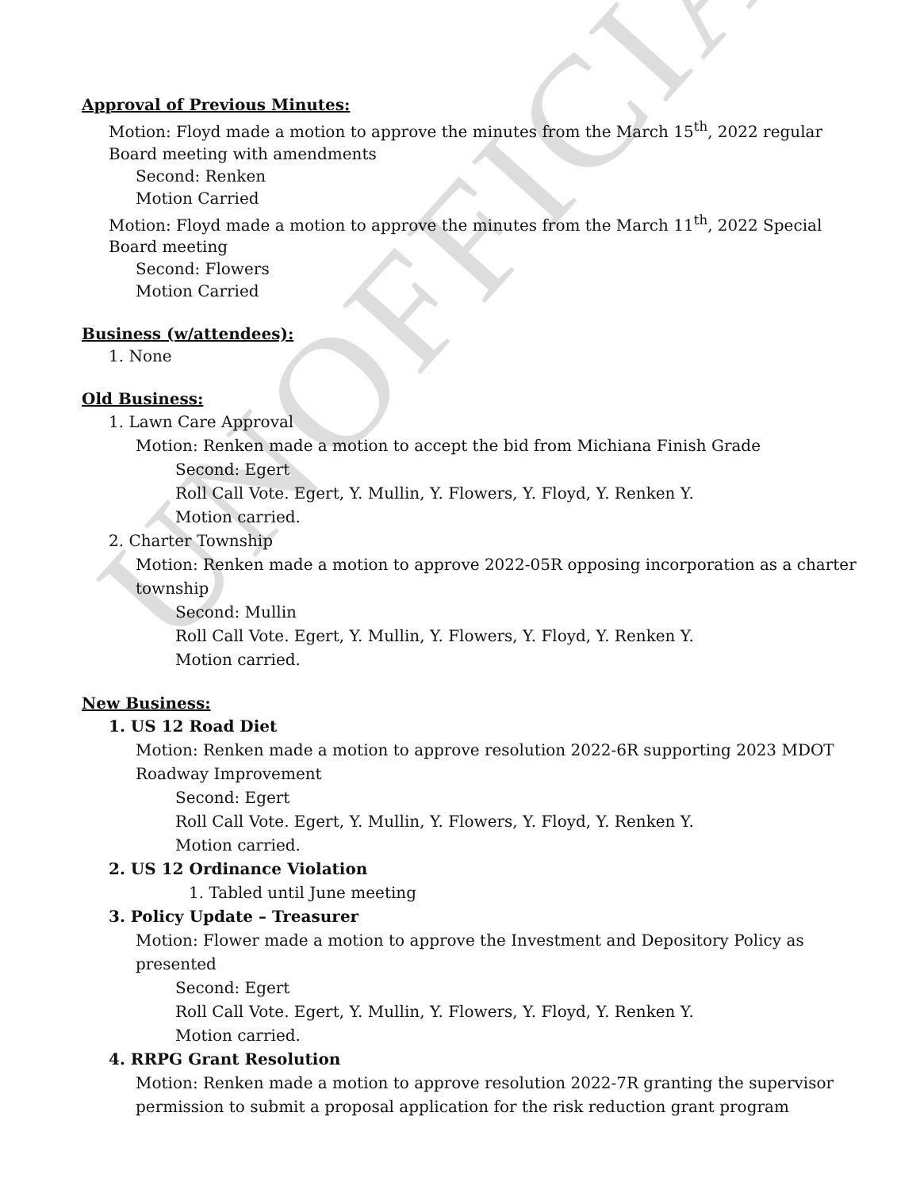UNOFFICIAL
Approval of Previous Minutes:
Motion: Floyd made a motion to approve the minutes from the March 15<sup>th</sup>, 2022 regular Board meeting with amendments
Second: Renken
Motion Carried
Motion: Floyd made a motion to approve the minutes from the March 11<sup>th</sup>, 2022 Special Board meeting
Second: Flowers
Motion Carried
Business (w/attendees):
1. None
Old Business:
1. Lawn Care Approval
Motion: Renken made a motion to accept the bid from Michiana Finish Grade
Second: Egert
Roll Call Vote. Egert, Y. Mullin, Y. Flowers, Y. Floyd, Y. Renken Y.
Motion carried.
2. Charter Township
Motion: Renken made a motion to approve 2022-05R opposing incorporation as a charter township
Second: Mullin
Roll Call Vote. Egert, Y. Mullin, Y. Flowers, Y. Floyd, Y. Renken Y.
Motion carried.
New Business:
1. US 12 Road Diet
Motion: Renken made a motion to approve resolution 2022-6R supporting 2023 MDOT Roadway Improvement
Second: Egert
Roll Call Vote. Egert, Y. Mullin, Y. Flowers, Y. Floyd, Y. Renken Y.
Motion carried.
2. US 12 Ordinance Violation
1. Tabled until June meeting
3. Policy Update – Treasurer
Motion: Flower made a motion to approve the Investment and Depository Policy as presented
Second: Egert
Roll Call Vote. Egert, Y. Mullin, Y. Flowers, Y. Floyd, Y. Renken Y.
Motion carried.
4. RRPG Grant Resolution
Motion: Renken made a motion to approve resolution 2022-7R granting the supervisor permission to submit a proposal application for the risk reduction grant program